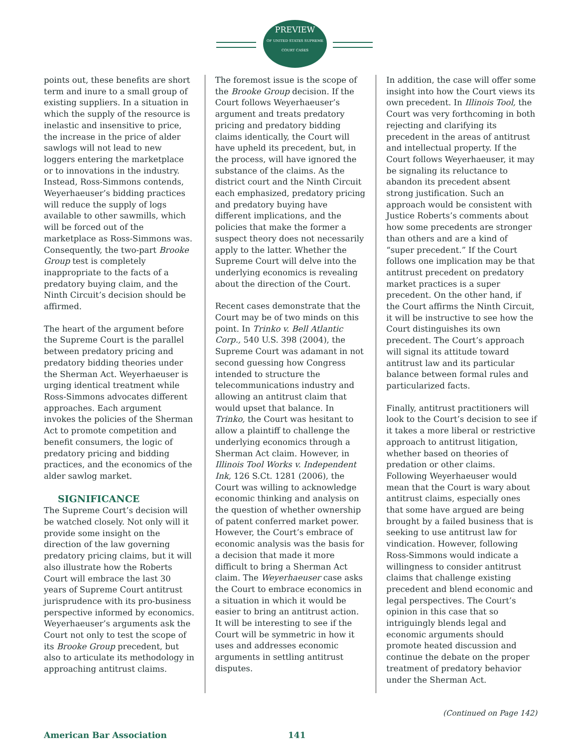PREVIEW
OF UNITED STATES SUPREME COURT CASES
points out, these benefits are short term and inure to a small group of existing suppliers. In a situation in which the supply of the resource is inelastic and insensitive to price, the increase in the price of alder sawlogs will not lead to new loggers entering the marketplace or to innovations in the industry. Instead, Ross-Simmons contends, Weyerhaeuser’s bidding practices will reduce the supply of logs available to other sawmills, which will be forced out of the marketplace as Ross-Simmons was. Consequently, the two-part Brooke Group test is completely inappropriate to the facts of a predatory buying claim, and the Ninth Circuit’s decision should be affirmed.
The heart of the argument before the Supreme Court is the parallel between predatory pricing and predatory bidding theories under the Sherman Act. Weyerhaeuser is urging identical treatment while Ross-Simmons advocates different approaches. Each argument invokes the policies of the Sherman Act to promote competition and benefit consumers, the logic of predatory pricing and bidding practices, and the economics of the alder sawlog market.
SIGNIFICANCE
The Supreme Court’s decision will be watched closely. Not only will it provide some insight on the direction of the law governing predatory pricing claims, but it will also illustrate how the Roberts Court will embrace the last 30 years of Supreme Court antitrust jurisprudence with its pro-business perspective informed by economics. Weyerhaeuser’s arguments ask the Court not only to test the scope of its Brooke Group precedent, but also to articulate its methodology in approaching antitrust claims.
The foremost issue is the scope of the Brooke Group decision. If the Court follows Weyerhaeuser’s argument and treats predatory pricing and predatory bidding claims identically, the Court will have upheld its precedent, but, in the process, will have ignored the substance of the claims. As the district court and the Ninth Circuit each emphasized, predatory pricing and predatory buying have different implications, and the policies that make the former a suspect theory does not necessarily apply to the latter. Whether the Supreme Court will delve into the underlying economics is revealing about the direction of the Court.
Recent cases demonstrate that the Court may be of two minds on this point. In Trinko v. Bell Atlantic Corp., 540 U.S. 398 (2004), the Supreme Court was adamant in not second guessing how Congress intended to structure the telecommunications industry and allowing an antitrust claim that would upset that balance. In Trinko, the Court was hesitant to allow a plaintiff to challenge the underlying economics through a Sherman Act claim. However, in Illinois Tool Works v. Independent Ink, 126 S.Ct. 1281 (2006), the Court was willing to acknowledge economic thinking and analysis on the question of whether ownership of patent conferred market power. However, the Court’s embrace of economic analysis was the basis for a decision that made it more difficult to bring a Sherman Act claim. The Weyerhaeuser case asks the Court to embrace economics in a situation in which it would be easier to bring an antitrust action. It will be interesting to see if the Court will be symmetric in how it uses and addresses economic arguments in settling antitrust disputes.
In addition, the case will offer some insight into how the Court views its own precedent. In Illinois Tool, the Court was very forthcoming in both rejecting and clarifying its precedent in the areas of antitrust and intellectual property. If the Court follows Weyerhaeuser, it may be signaling its reluctance to abandon its precedent absent strong justification. Such an approach would be consistent with Justice Roberts’s comments about how some precedents are stronger than others and are a kind of “super precedent.” If the Court follows one implication may be that antitrust precedent on predatory market practices is a super precedent. On the other hand, if the Court affirms the Ninth Circuit, it will be instructive to see how the Court distinguishes its own precedent. The Court’s approach will signal its attitude toward antitrust law and its particular balance between formal rules and particularized facts.
Finally, antitrust practitioners will look to the Court’s decision to see if it takes a more liberal or restrictive approach to antitrust litigation, whether based on theories of predation or other claims. Following Weyerhaeuser would mean that the Court is wary about antitrust claims, especially ones that some have argued are being brought by a failed business that is seeking to use antitrust law for vindication. However, following Ross-Simmons would indicate a willingness to consider antitrust claims that challenge existing precedent and blend economic and legal perspectives. The Court’s opinion in this case that so intriguingly blends legal and economic arguments should promote heated discussion and continue the debate on the proper treatment of predatory behavior under the Sherman Act.
(Continued on Page 142)
American Bar Association 141